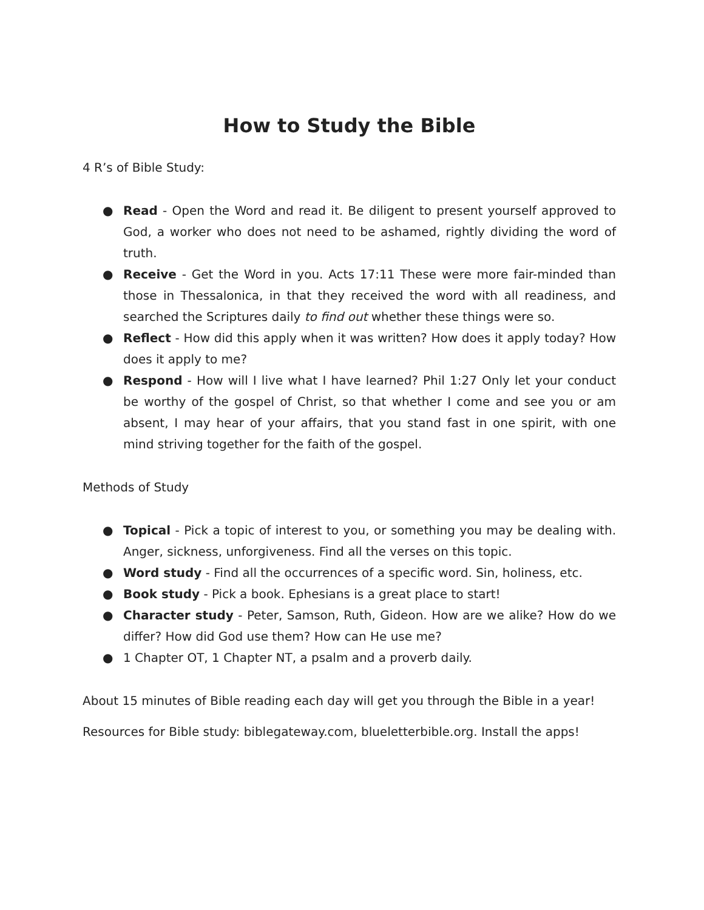How to Study the Bible
4 R’s of Bible Study:
● Read - Open the Word and read it. Be diligent to present yourself approved to God, a worker who does not need to be ashamed, rightly dividing the word of truth.
● Receive - Get the Word in you. Acts 17:11 These were more fair-minded than those in Thessalonica, in that they received the word with all readiness, and searched the Scriptures daily to find out whether these things were so.
● Reflect - How did this apply when it was written? How does it apply today? How does it apply to me?
● Respond - How will I live what I have learned? Phil 1:27 Only let your conduct be worthy of the gospel of Christ, so that whether I come and see you or am absent, I may hear of your affairs, that you stand fast in one spirit, with one mind striving together for the faith of the gospel.
Methods of Study
● Topical - Pick a topic of interest to you, or something you may be dealing with. Anger, sickness, unforgiveness. Find all the verses on this topic.
● Word study - Find all the occurrences of a specific word. Sin, holiness, etc.
● Book study - Pick a book. Ephesians is a great place to start!
● Character study - Peter, Samson, Ruth, Gideon. How are we alike? How do we differ? How did God use them? How can He use me?
● 1 Chapter OT, 1 Chapter NT, a psalm and a proverb daily.
About 15 minutes of Bible reading each day will get you through the Bible in a year!
Resources for Bible study: biblegateway.com, blueletterbible.org. Install the apps!